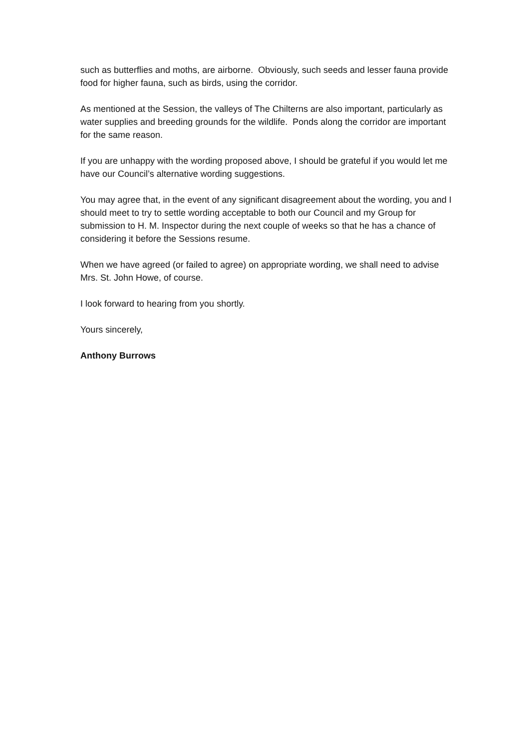such as butterflies and moths, are airborne. Obviously, such seeds and lesser fauna provide food for higher fauna, such as birds, using the corridor.
As mentioned at the Session, the valleys of The Chilterns are also important, particularly as water supplies and breeding grounds for the wildlife. Ponds along the corridor are important for the same reason.
If you are unhappy with the wording proposed above, I should be grateful if you would let me have our Council’s alternative wording suggestions.
You may agree that, in the event of any significant disagreement about the wording, you and I should meet to try to settle wording acceptable to both our Council and my Group for submission to H. M. Inspector during the next couple of weeks so that he has a chance of considering it before the Sessions resume.
When we have agreed (or failed to agree) on appropriate wording, we shall need to advise Mrs. St. John Howe, of course.
I look forward to hearing from you shortly.
Yours sincerely,
Anthony Burrows